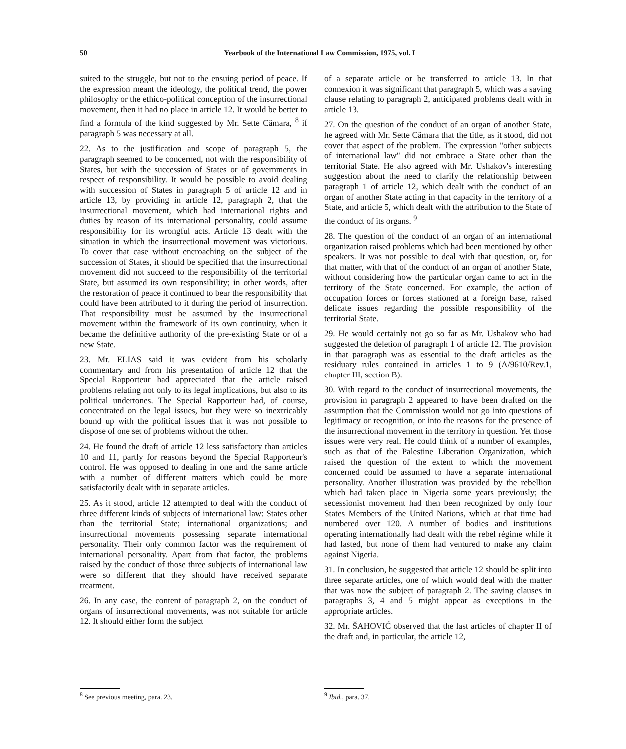50 Yearbook of the International Law Commission, 1975, vol. I
suited to the struggle, but not to the ensuing period of peace. If the expression meant the ideology, the political trend, the power philosophy or the ethico-political conception of the insurrectional movement, then it had no place in article 12. It would be better to find a formula of the kind suggested by Mr. Sette Câmara, <sup>8</sup> if paragraph 5 was necessary at all.
22. As to the justification and scope of paragraph 5, the paragraph seemed to be concerned, not with the responsibility of States, but with the succession of States or of governments in respect of responsibility. It would be possible to avoid dealing with succession of States in paragraph 5 of article 12 and in article 13, by providing in article 12, paragraph 2, that the insurrectional movement, which had international rights and duties by reason of its international personality, could assume responsibility for its wrongful acts. Article 13 dealt with the situation in which the insurrectional movement was victorious. To cover that case without encroaching on the subject of the succession of States, it should be specified that the insurrectional movement did not succeed to the responsibility of the territorial State, but assumed its own responsibility; in other words, after the restoration of peace it continued to bear the responsibility that could have been attributed to it during the period of insurrection. That responsibility must be assumed by the insurrectional movement within the framework of its own continuity, when it became the definitive authority of the pre-existing State or of a new State.
23. Mr. ELIAS said it was evident from his scholarly commentary and from his presentation of article 12 that the Special Rapporteur had appreciated that the article raised problems relating not only to its legal implications, but also to its political undertones. The Special Rapporteur had, of course, concentrated on the legal issues, but they were so inextricably bound up with the political issues that it was not possible to dispose of one set of problems without the other.
24. He found the draft of article 12 less satisfactory than articles 10 and 11, partly for reasons beyond the Special Rapporteur's control. He was opposed to dealing in one and the same article with a number of different matters which could be more satisfactorily dealt with in separate articles.
25. As it stood, article 12 attempted to deal with the conduct of three different kinds of subjects of international law: States other than the territorial State; international organizations; and insurrectional movements possessing separate international personality. Their only common factor was the requirement of international personality. Apart from that factor, the problems raised by the conduct of those three subjects of international law were so different that they should have received separate treatment.
26. In any case, the content of paragraph 2, on the conduct of organs of insurrectional movements, was not suitable for article 12. It should either form the subject
<sup>8</sup> See previous meeting, para. 23.
of a separate article or be transferred to article 13. In that connexion it was significant that paragraph 5, which was a saving clause relating to paragraph 2, anticipated problems dealt with in article 13.
27. On the question of the conduct of an organ of another State, he agreed with Mr. Sette Câmara that the title, as it stood, did not cover that aspect of the problem. The expression "other subjects of international law" did not embrace a State other than the territorial State. He also agreed with Mr. Ushakov's interesting suggestion about the need to clarify the relationship between paragraph 1 of article 12, which dealt with the conduct of an organ of another State acting in that capacity in the territory of a State, and article 5, which dealt with the attribution to the State of the conduct of its organs. <sup>9</sup>
28. The question of the conduct of an organ of an international organization raised problems which had been mentioned by other speakers. It was not possible to deal with that question, or, for that matter, with that of the conduct of an organ of another State, without considering how the particular organ came to act in the territory of the State concerned. For example, the action of occupation forces or forces stationed at a foreign base, raised delicate issues regarding the possible responsibility of the territorial State.
29. He would certainly not go so far as Mr. Ushakov who had suggested the deletion of paragraph 1 of article 12. The provision in that paragraph was as essential to the draft articles as the residuary rules contained in articles 1 to 9 (A/9610/Rev.1, chapter III, section B).
30. With regard to the conduct of insurrectional movements, the provision in paragraph 2 appeared to have been drafted on the assumption that the Commission would not go into questions of legitimacy or recognition, or into the reasons for the presence of the insurrectional movement in the territory in question. Yet those issues were very real. He could think of a number of examples, such as that of the Palestine Liberation Organization, which raised the question of the extent to which the movement concerned could be assumed to have a separate international personality. Another illustration was provided by the rebellion which had taken place in Nigeria some years previously; the secessionist movement had then been recognized by only four States Members of the United Nations, which at that time had numbered over 120. A number of bodies and institutions operating internationally had dealt with the rebel régime while it had lasted, but none of them had ventured to make any claim against Nigeria.
31. In conclusion, he suggested that article 12 should be split into three separate articles, one of which would deal with the matter that was now the subject of paragraph 2. The saving clauses in paragraphs 3, 4 and 5 might appear as exceptions in the appropriate articles.
32. Mr. ŠAHOVIĆ observed that the last articles of chapter II of the draft and, in particular, the article 12,
<sup>9</sup> Ibid., para. 37.